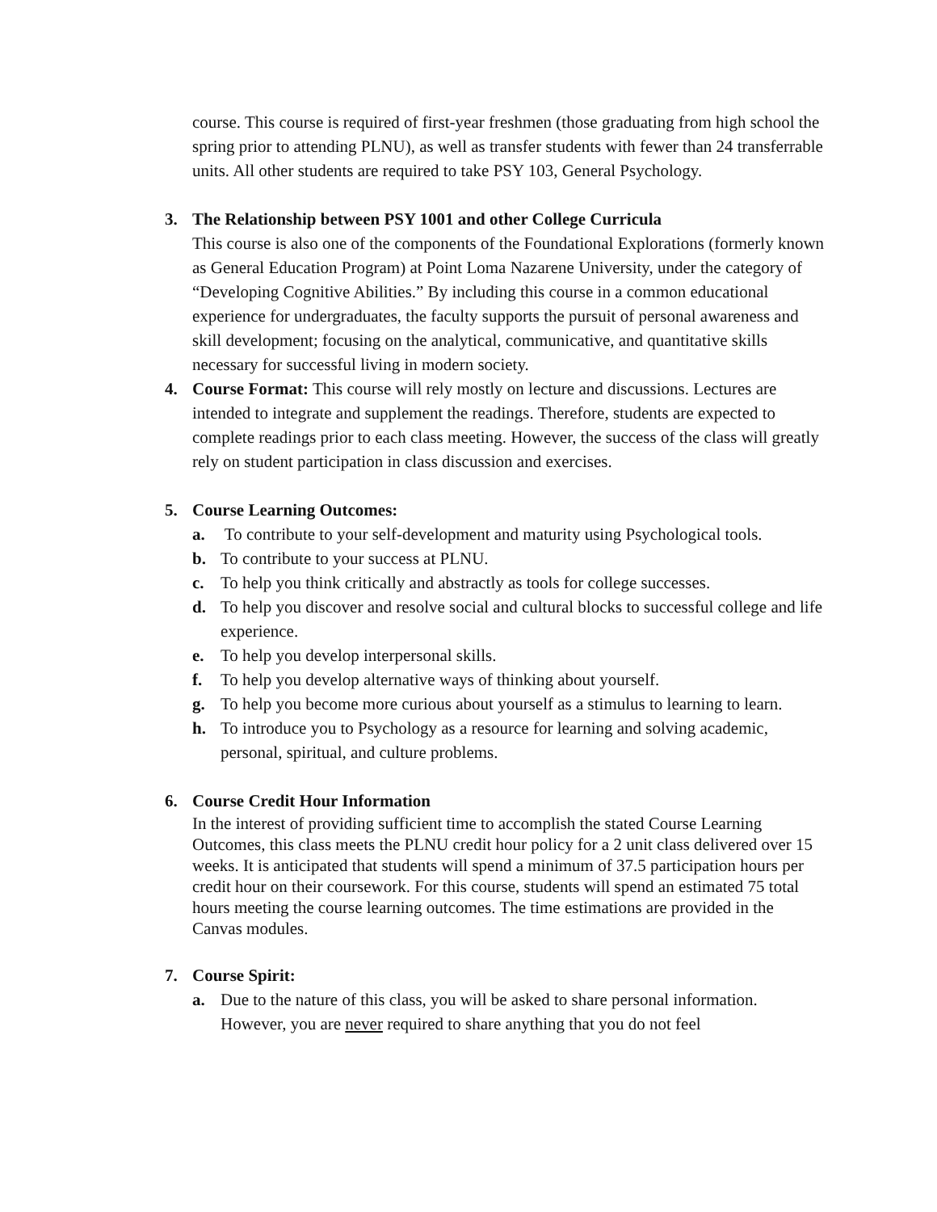course. This course is required of first-year freshmen (those graduating from high school the spring prior to attending PLNU), as well as transfer students with fewer than 24 transferrable units. All other students are required to take PSY 103, General Psychology.
3. The Relationship between PSY 1001 and other College Curricula
This course is also one of the components of the Foundational Explorations (formerly known as General Education Program) at Point Loma Nazarene University, under the category of “Developing Cognitive Abilities.” By including this course in a common educational experience for undergraduates, the faculty supports the pursuit of personal awareness and skill development; focusing on the analytical, communicative, and quantitative skills necessary for successful living in modern society.
4. Course Format: This course will rely mostly on lecture and discussions. Lectures are intended to integrate and supplement the readings. Therefore, students are expected to complete readings prior to each class meeting. However, the success of the class will greatly rely on student participation in class discussion and exercises.
5. Course Learning Outcomes:
a. To contribute to your self-development and maturity using Psychological tools.
b. To contribute to your success at PLNU.
c. To help you think critically and abstractly as tools for college successes.
d. To help you discover and resolve social and cultural blocks to successful college and life experience.
e. To help you develop interpersonal skills.
f. To help you develop alternative ways of thinking about yourself.
g. To help you become more curious about yourself as a stimulus to learning to learn.
h. To introduce you to Psychology as a resource for learning and solving academic, personal, spiritual, and culture problems.
6. Course Credit Hour Information
In the interest of providing sufficient time to accomplish the stated Course Learning Outcomes, this class meets the PLNU credit hour policy for a 2 unit class delivered over 15 weeks. It is anticipated that students will spend a minimum of 37.5 participation hours per credit hour on their coursework. For this course, students will spend an estimated 75 total hours meeting the course learning outcomes. The time estimations are provided in the Canvas modules.
7. Course Spirit:
a. Due to the nature of this class, you will be asked to share personal information. However, you are never required to share anything that you do not feel